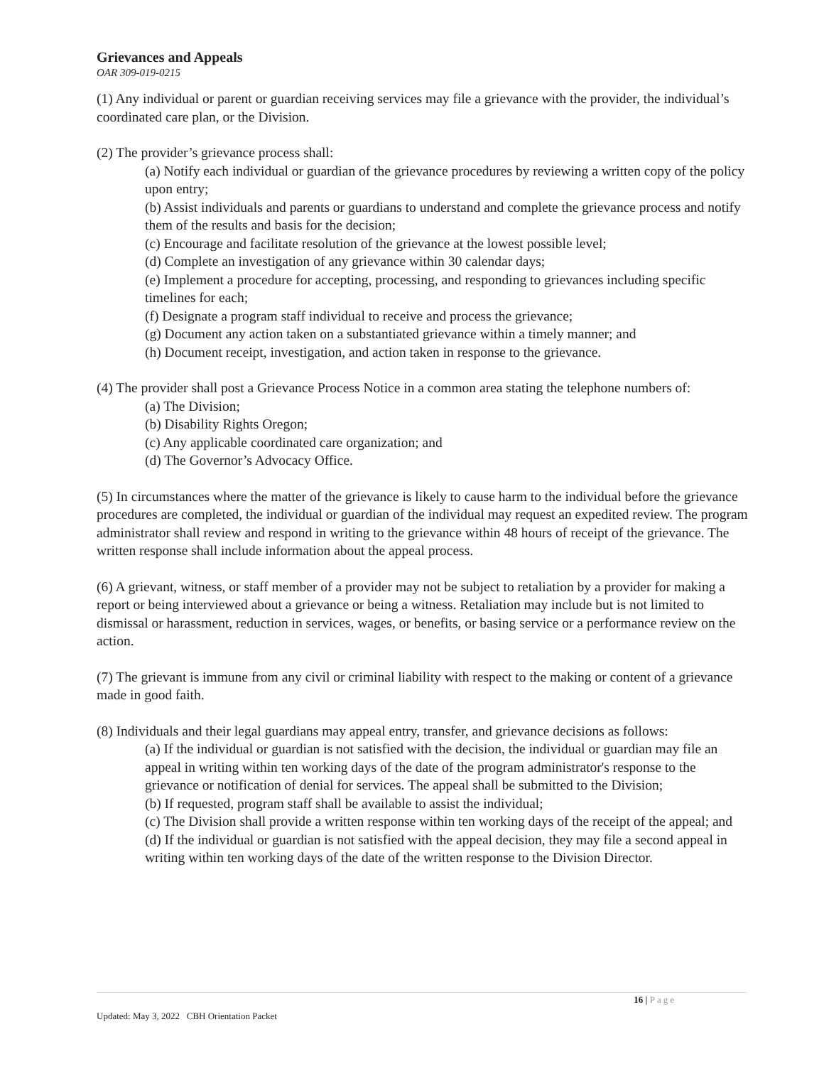Grievances and Appeals
OAR 309-019-0215
(1) Any individual or parent or guardian receiving services may file a grievance with the provider, the individual’s coordinated care plan, or the Division.
(2) The provider’s grievance process shall:
(a) Notify each individual or guardian of the grievance procedures by reviewing a written copy of the policy upon entry;
(b) Assist individuals and parents or guardians to understand and complete the grievance process and notify them of the results and basis for the decision;
(c) Encourage and facilitate resolution of the grievance at the lowest possible level;
(d) Complete an investigation of any grievance within 30 calendar days;
(e) Implement a procedure for accepting, processing, and responding to grievances including specific timelines for each;
(f) Designate a program staff individual to receive and process the grievance;
(g) Document any action taken on a substantiated grievance within a timely manner; and
(h) Document receipt, investigation, and action taken in response to the grievance.
(4) The provider shall post a Grievance Process Notice in a common area stating the telephone numbers of:
(a) The Division;
(b) Disability Rights Oregon;
(c) Any applicable coordinated care organization; and
(d) The Governor’s Advocacy Office.
(5) In circumstances where the matter of the grievance is likely to cause harm to the individual before the grievance procedures are completed, the individual or guardian of the individual may request an expedited review. The program administrator shall review and respond in writing to the grievance within 48 hours of receipt of the grievance. The written response shall include information about the appeal process.
(6) A grievant, witness, or staff member of a provider may not be subject to retaliation by a provider for making a report or being interviewed about a grievance or being a witness. Retaliation may include but is not limited to dismissal or harassment, reduction in services, wages, or benefits, or basing service or a performance review on the action.
(7) The grievant is immune from any civil or criminal liability with respect to the making or content of a grievance made in good faith.
(8) Individuals and their legal guardians may appeal entry, transfer, and grievance decisions as follows:
(a) If the individual or guardian is not satisfied with the decision, the individual or guardian may file an appeal in writing within ten working days of the date of the program administrator's response to the grievance or notification of denial for services. The appeal shall be submitted to the Division;
(b) If requested, program staff shall be available to assist the individual;
(c) The Division shall provide a written response within ten working days of the receipt of the appeal; and
(d) If the individual or guardian is not satisfied with the appeal decision, they may file a second appeal in writing within ten working days of the date of the written response to the Division Director.
16 | Page
Updated: May 3, 2022 CBH Orientation Packet